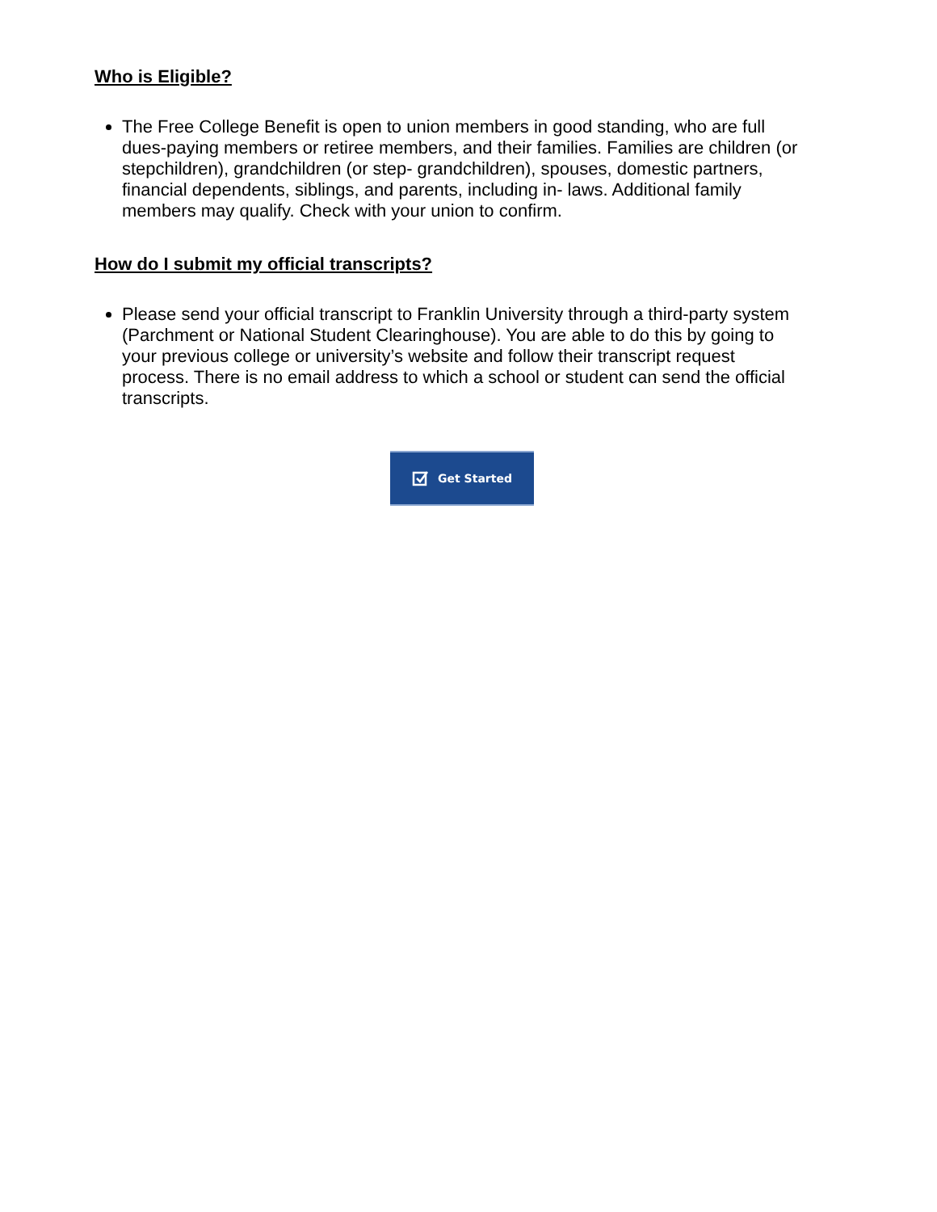Who is Eligible?
The Free College Benefit is open to union members in good standing, who are full dues-paying members or retiree members, and their families. Families are children (or stepchildren), grandchildren (or step- grandchildren), spouses, domestic partners, financial dependents, siblings, and parents, including in- laws. Additional family members may qualify. Check with your union to confirm.
How do I submit my official transcripts?
Please send your official transcript to Franklin University through a third-party system (Parchment or National Student Clearinghouse). You are able to do this by going to your previous college or university’s website and follow their transcript request process. There is no email address to which a school or student can send the official transcripts.
Get Started